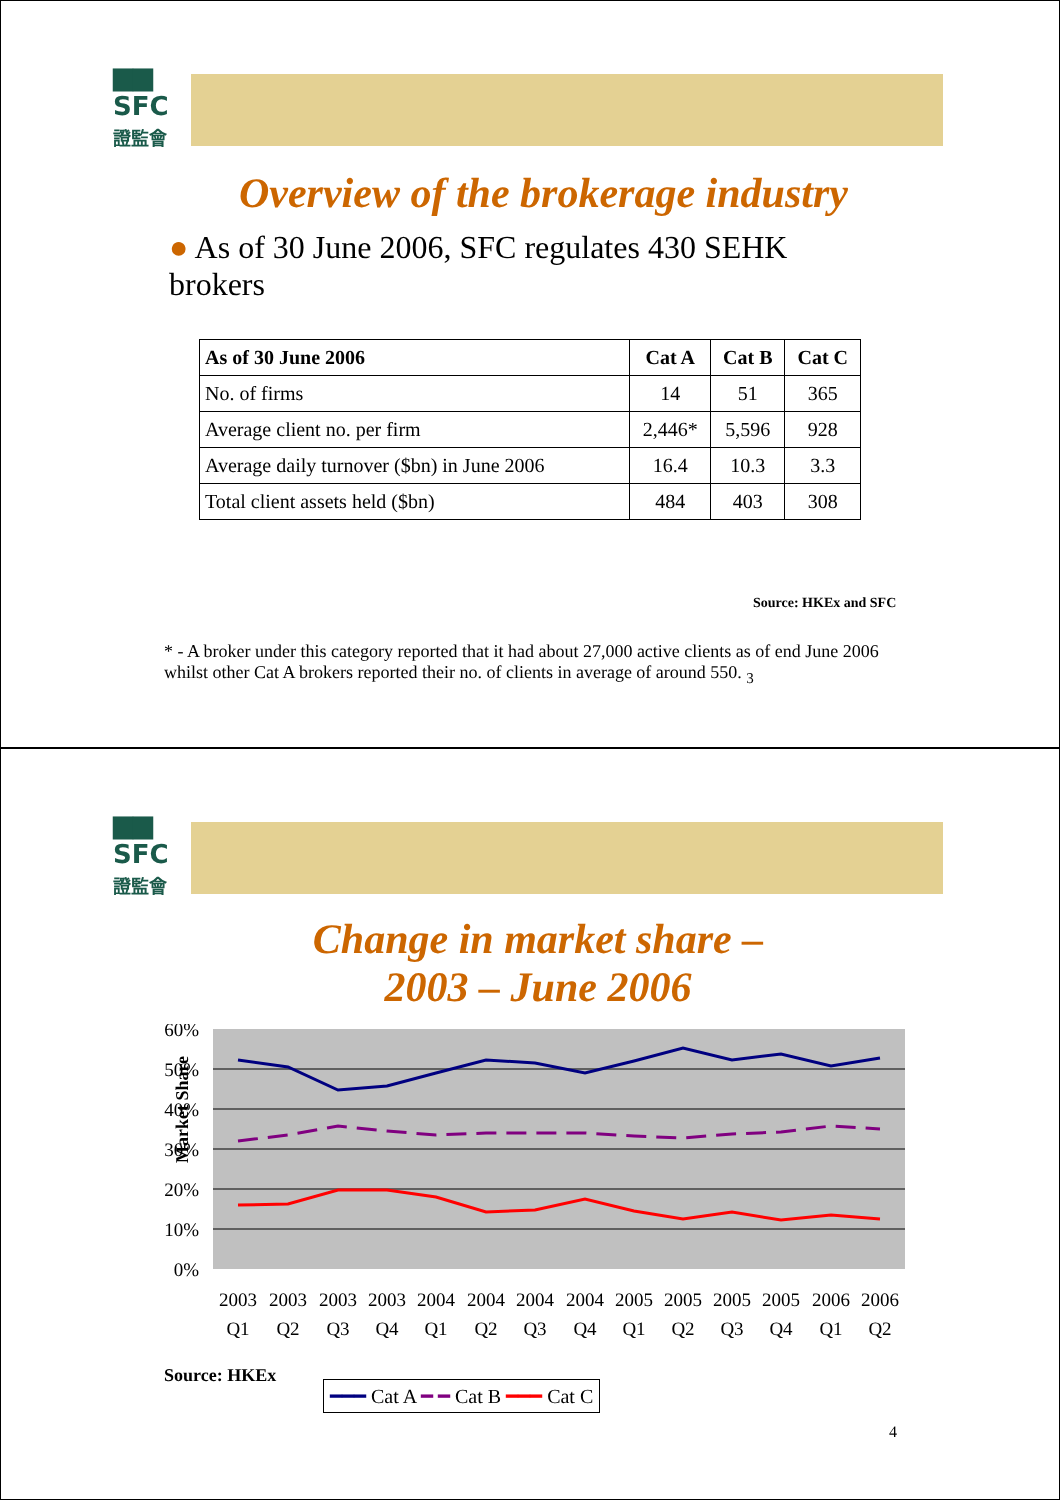▆▆
SFC
證監會
Overview of the brokerage industry
● As of 30 June 2006, SFC regulates 430 SEHK brokers
| As of 30 June 2006 | Cat A | Cat B | Cat C |
| --- | --- | --- | --- |
| No. of firms | 14 | 51 | 365 |
| Average client no. per firm | 2,446* | 5,596 | 928 |
| Average daily turnover ($bn) in June 2006 | 16.4 | 10.3 | 3.3 |
| Total client assets held ($bn) | 484 | 403 | 308 |
Source: HKEx and SFC
* - A broker under this category reported that it had about 27,000 active clients as of end June 2006 whilst other Cat A brokers reported their no. of clients in average of around 550. <sub>3</sub>
▆▆
SFC
證監會
Change in market share –
2003 – June 2006
Market Share
60%
50%
40%
30%
20%
10%
0%
2003
2003
2003
2003
2004
2004
2004
2004
2005
2005
2005
2005
2006
2006
Q1
Q2
Q3
Q4
Q1
Q2
Q3
Q4
Q1
Q2
Q3
Q4
Q1
Q2
Source: HKEx
━━━ Cat A ━ ━ Cat B ━━━ Cat C
4